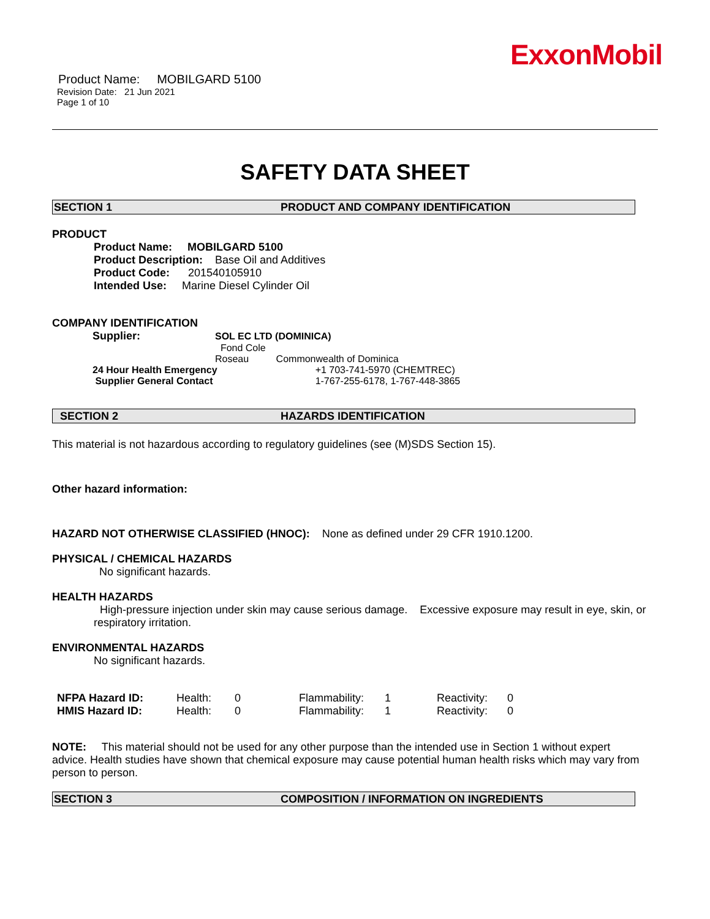ExxonMobil
Product Name: MOBILGARD 5100
Revision Date: 21 Jun 2021
Page 1 of 10
SAFETY DATA SHEET
SECTION 1 PRODUCT AND COMPANY IDENTIFICATION
PRODUCT
Product Name: MOBILGARD 5100
Product Description: Base Oil and Additives
Product Code: 201540105910
Intended Use: Marine Diesel Cylinder Oil
COMPANY IDENTIFICATION
| Supplier: | SOL EC LTD (DOMINICA) | |
| | Fond Cole | |
| | Roseau Commonwealth of Dominica | |
| 24 Hour Health Emergency | | +1 703-741-5970 (CHEMTREC) |
| Supplier General Contact | | 1-767-255-6178, 1-767-448-3865 |
SECTION 2 HAZARDS IDENTIFICATION
This material is not hazardous according to regulatory guidelines (see (M)SDS Section 15).
Other hazard information:
HAZARD NOT OTHERWISE CLASSIFIED (HNOC): None as defined under 29 CFR 1910.1200.
PHYSICAL / CHEMICAL HAZARDS
No significant hazards.
HEALTH HAZARDS
High-pressure injection under skin may cause serious damage. Excessive exposure may result in eye, skin, or respiratory irritation.
ENVIRONMENTAL HAZARDS
No significant hazards.
| NFPA Hazard ID: | Health: | 0 | Flammability: | 1 | Reactivity: | 0 |
| HMIS Hazard ID: | Health: | 0 | Flammability: | 1 | Reactivity: | 0 |
NOTE: This material should not be used for any other purpose than the intended use in Section 1 without expert advice. Health studies have shown that chemical exposure may cause potential human health risks which may vary from person to person.
SECTION 3 COMPOSITION / INFORMATION ON INGREDIENTS